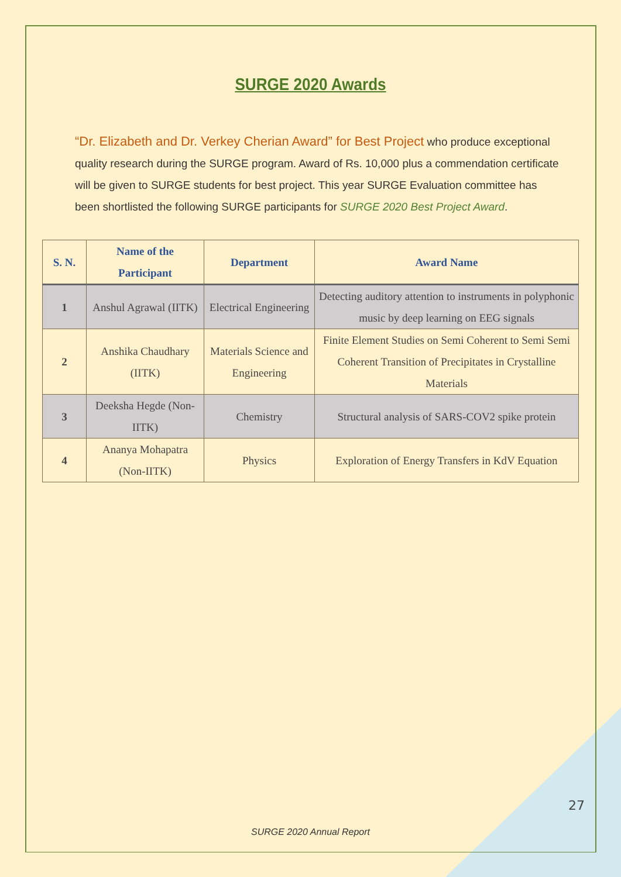SURGE 2020 Awards
“Dr. Elizabeth and Dr. Verkey Cherian Award” for Best Project who produce exceptional quality research during the SURGE program. Award of Rs. 10,000 plus a commendation certificate will be given to SURGE students for best project. This year SURGE Evaluation committee has been shortlisted the following SURGE participants for SURGE 2020 Best Project Award.
| S. N. | Name of the Participant | Department | Award Name |
| --- | --- | --- | --- |
| 1 | Anshul Agrawal (IITK) | Electrical Engineering | Detecting auditory attention to instruments in polyphonic music by deep learning on EEG signals |
| 2 | Anshika Chaudhary (IITK) | Materials Science and Engineering | Finite Element Studies on Semi Coherent to Semi Semi Coherent Transition of Precipitates in Crystalline Materials |
| 3 | Deeksha Hegde (Non-IITK) | Chemistry | Structural analysis of SARS-COV2 spike protein |
| 4 | Ananya Mohapatra (Non-IITK) | Physics | Exploration of Energy Transfers in KdV Equation |
27
SURGE 2020 Annual Report